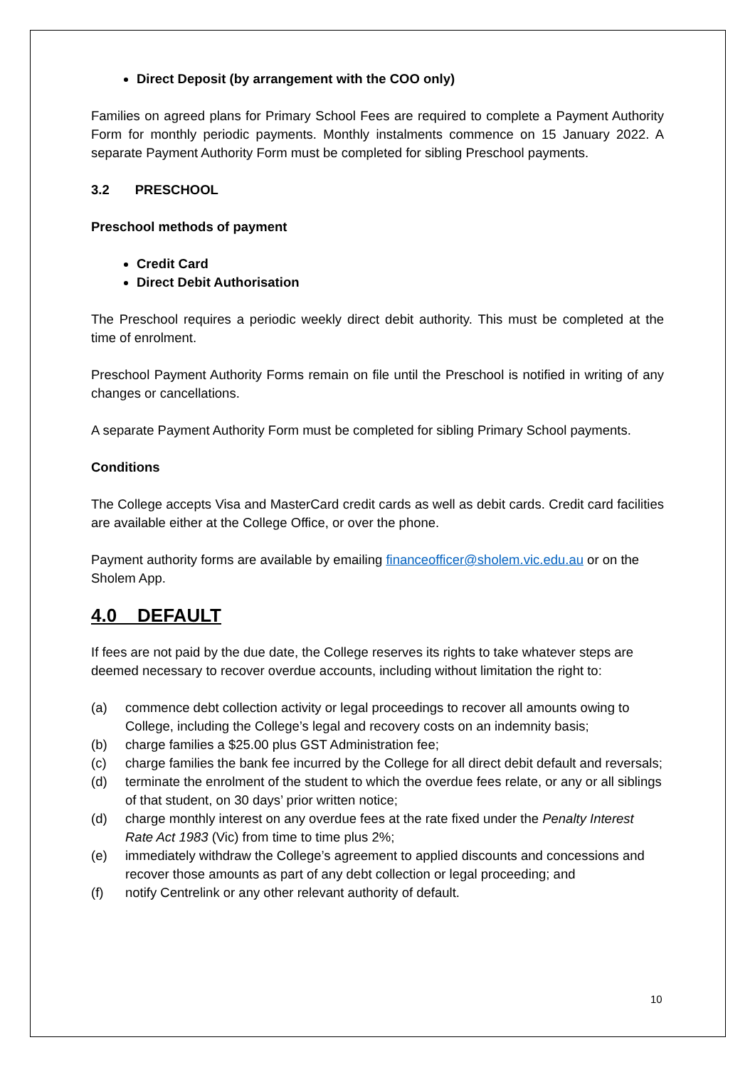Direct Deposit (by arrangement with the COO only)
Families on agreed plans for Primary School Fees are required to complete a Payment Authority Form for monthly periodic payments. Monthly instalments commence on 15 January 2022. A separate Payment Authority Form must be completed for sibling Preschool payments.
3.2 PRESCHOOL
Preschool methods of payment
Credit Card
Direct Debit Authorisation
The Preschool requires a periodic weekly direct debit authority. This must be completed at the time of enrolment.
Preschool Payment Authority Forms remain on file until the Preschool is notified in writing of any changes or cancellations.
A separate Payment Authority Form must be completed for sibling Primary School payments.
Conditions
The College accepts Visa and MasterCard credit cards as well as debit cards. Credit card facilities are available either at the College Office, or over the phone.
Payment authority forms are available by emailing financeofficer@sholem.vic.edu.au or on the Sholem App.
4.0 DEFAULT
If fees are not paid by the due date, the College reserves its rights to take whatever steps are deemed necessary to recover overdue accounts, including without limitation the right to:
(a) commence debt collection activity or legal proceedings to recover all amounts owing to College, including the College’s legal and recovery costs on an indemnity basis;
(b) charge families a $25.00 plus GST Administration fee;
(c) charge families the bank fee incurred by the College for all direct debit default and reversals;
(d) terminate the enrolment of the student to which the overdue fees relate, or any or all siblings of that student, on 30 days’ prior written notice;
(d) charge monthly interest on any overdue fees at the rate fixed under the Penalty Interest Rate Act 1983 (Vic) from time to time plus 2%;
(e) immediately withdraw the College’s agreement to applied discounts and concessions and recover those amounts as part of any debt collection or legal proceeding; and
(f) notify Centrelink or any other relevant authority of default.
10